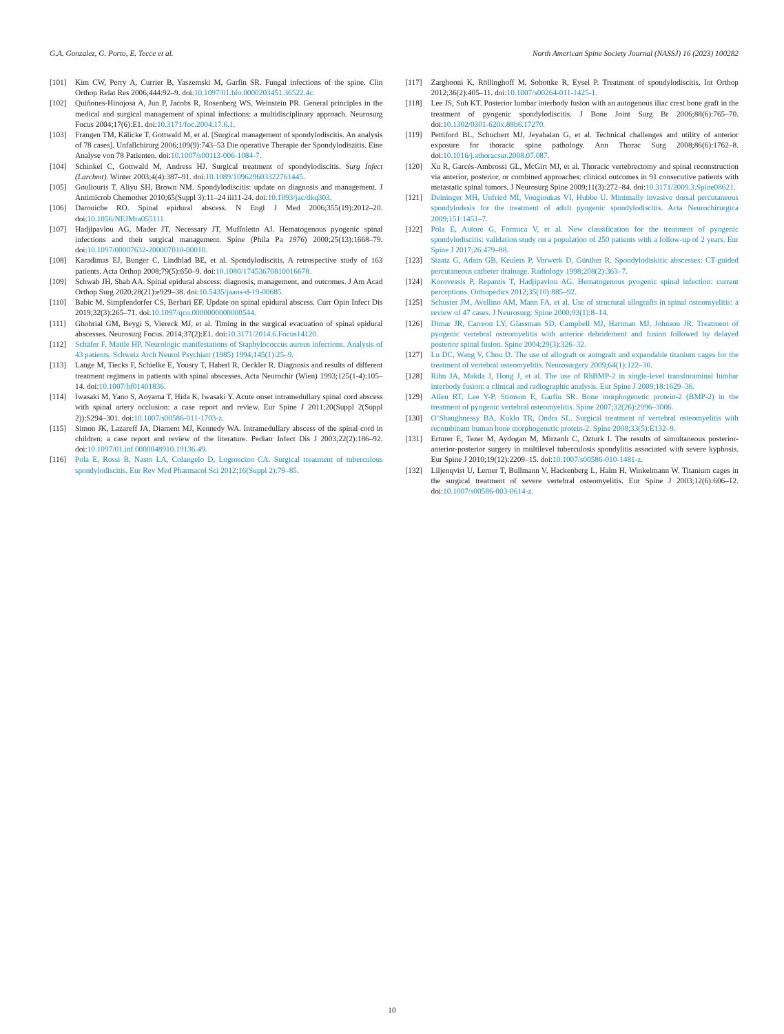G.A. Gonzalez, G. Porto, E. Tecce et al. North American Spine Society Journal (NASSJ) 16 (2023) 100282
[101] Kim CW, Perry A, Currier B, Yaszemski M, Garfin SR. Fungal infections of the spine. Clin Orthop Relat Res 2006;444:92–9. doi:10.1097/01.blo.0000203451.36522.4c.
[102] Quiñones-Hinojosa A, Jun P, Jacobs R, Rosenberg WS, Weinstein PR. General principles in the medical and surgical management of spinal infections: a multidisciplinary approach. Neurosurg Focus 2004;17(6):E1. doi:10.3171/foc.2004.17.6.1.
[103] Frangen TM, Kälicke T, Gottwald M, et al. [Surgical management of spondylodiscitis. An analysis of 78 cases]. Unfallchirurg 2006;109(9):743–53 Die operative Therapie der Spondylodiszitis. Eine Analyse von 78 Patienten. doi:10.1007/s00113-006-1084-7.
[104] Schinkel C, Gottwald M, Andress HJ. Surgical treatment of spondylodiscitis. Surg Infect (Larchmt). Winter 2003;4(4):387–91. doi:10.1089/109629603322761445.
[105] Gouliouris T, Aliyu SH, Brown NM. Spondylodiscitis: update on diagnosis and management. J Antimicrob Chemother 2010;65(Suppl 3):11–24 iii11-24. doi:10.1093/jac/dkq303.
[106] Darouiche RO. Spinal epidural abscess. N Engl J Med 2006;355(19):2012–20. doi:10.1056/NEJMra055111.
[107] Hadjipavlou AG, Mader JT, Necessary JT, Muffoletto AJ. Hematogenous pyogenic spinal infections and their surgical management. Spine (Phila Pa 1976) 2000;25(13):1668–79. doi:10.1097/00007632-200007010-00010.
[108] Karadimas EJ, Bunger C, Lindblad BE, et al. Spondylodiscitis. A retrospective study of 163 patients. Acta Orthop 2008;79(5):650–9. doi:10.1080/17453670810016678.
[109] Schwab JH, Shah AA. Spinal epidural abscess: diagnosis, management, and outcomes. J Am Acad Orthop Surg 2020;28(21):e929–38. doi:10.5435/jaaos-d-19-00685.
[110] Babic M, Simpfendorfer CS, Berbari EF. Update on spinal epidural abscess. Curr Opin Infect Dis 2019;32(3):265–71. doi:10.1097/qco.0000000000000544.
[111] Ghobrial GM, Beygi S, Viereck MJ, et al. Timing in the surgical evacuation of spinal epidural abscesses. Neurosurg Focus. 2014;37(2):E1. doi:10.3171/2014.6.Focus14120.
[112] Schäfer F, Mattle HP. Neurologic manifestations of Staphylococcus aureus infections. Analysis of 43 patients. Schweiz Arch Neurol Psychiatr (1985) 1994;145(1):25–9.
[113] Lange M, Tiecks F, Schielke E, Yousry T, Haberl R, Oeckler R. Diagnosis and results of different treatment regimens in patients with spinal abscesses. Acta Neurochir (Wien) 1993;125(1-4):105–14. doi:10.1007/bf01401836.
[114] Iwasaki M, Yano S, Aoyama T, Hida K, Iwasaki Y. Acute onset intramedullary spinal cord abscess with spinal artery occlusion: a case report and review. Eur Spine J 2011;20(Suppl 2(Suppl 2)):S294–301. doi:10.1007/s00586-011-1703-z.
[115] Simon JK, Lazareff JA, Diament MJ, Kennedy WA. Intramedullary abscess of the spinal cord in children: a case report and review of the literature. Pediatr Infect Dis J 2003;22(2):186–92. doi:10.1097/01.inf.0000048910.19136.49.
[116] Pola E, Rossi B, Nasto LA, Colangelo D, Logroscino CA. Surgical treatment of tuberculous spondylodiscitis. Eur Rev Med Pharmacol Sci 2012;16(Suppl 2):79–85.
[117] Zarghooni K, Röllinghoff M, Sobottke R, Eysel P. Treatment of spondylodiscitis. Int Orthop 2012;36(2):405–11. doi:10.1007/s00264-011-1425-1.
[118] Lee JS, Suh KT. Posterior lumbar interbody fusion with an autogenous iliac crest bone graft in the treatment of pyogenic spondylodiscitis. J Bone Joint Surg Br 2006;88(6):765–70. doi:10.1302/0301-620x.88b6.17270.
[119] Pettiford BL, Schuchert MJ, Jeyabalan G, et al. Technical challenges and utility of anterior exposure for thoracic spine pathology. Ann Thorac Surg 2008;86(6):1762–8. doi:10.1016/j.athoracsur.2008.07.087.
[120] Xu R, Garcés-Ambrossi GL, McGirt MJ, et al. Thoracic vertebrectomy and spinal reconstruction via anterior, posterior, or combined approaches: clinical outcomes in 91 consecutive patients with metastatic spinal tumors. J Neurosurg Spine 2009;11(3):272–84. doi:10.3171/2009.3.Spine08621.
[121] Deininger MH, Unfried MI, Vougioukas VI, Hubbe U. Minimally invasive dorsal percutaneous spondylodesis for the treatment of adult pyogenic spondylodiscitis. Acta Neurochirurgica 2009;151:1451–7.
[122] Pola E, Autore G, Formica V, et al. New classification for the treatment of pyogenic spondylodiscitis: validation study on a population of 250 patients with a follow-up of 2 years. Eur Spine J 2017;26:479–88.
[123] Staatz G, Adam GB, Keulers P, Vorwerk D, Günther R. Spondylodiskitic abscesses: CT-guided percutaneous catheter drainage. Radiology 1998;208(2):363–7.
[124] Korovessis P, Repantis T, Hadjipavlou AG. Hematogenous pyogenic spinal infection: current perceptions. Orthopedics 2012;35(10):885–92.
[125] Schuster JM, Avellino AM, Mann FA, et al. Use of structural allografts in spinal osteomyelitis: a review of 47 cases. J Neurosurg: Spine 2000;93(1):8–14.
[126] Dimar JR, Carreon LY, Glassman SD, Campbell MJ, Hartman MJ, Johnson JR. Treatment of pyogenic vertebral osteomyelitis with anterior debridement and fusion followed by delayed posterior spinal fusion. Spine 2004;29(3):326–32.
[127] Lu DC, Wang V, Chou D. The use of allograft or autograft and expandable titanium cages for the treatment of vertebral osteomyelitis. Neurosurgery 2009;64(1):122–30.
[128] Rihn JA, Makda J, Hong J, et al. The use of RhBMP-2 in single-level transforaminal lumbar interbody fusion: a clinical and radiographic analysis. Eur Spine J 2009;18:1629–36.
[129] Allen RT, Lee Y-P, Stimson E, Garfin SR. Bone morphogenetic protein-2 (BMP-2) in the treatment of pyogenic vertebral osteomyelitis. Spine 2007;32(26):2996–3006.
[130] O’Shaughnessy BA, Kuklo TR, Ondra SL. Surgical treatment of vertebral osteomyelitis with recombinant human bone morphogenetic protein-2. Spine 2008;33(5):E132–9.
[131] Erturer E, Tezer M, Aydogan M, Mirzanlı C, Ozturk I. The results of simultaneous posterior-anterior-posterior surgery in multilevel tuberculosis spondylitis associated with severe kyphosis. Eur Spine J 2010;19(12):2209–15. doi:10.1007/s00586-010-1481-z.
[132] Liljenqvist U, Lerner T, Bullmann V, Hackenberg L, Halm H, Winkelmann W. Titanium cages in the surgical treatment of severe vertebral osteomyelitis. Eur Spine J 2003;12(6):606–12. doi:10.1007/s00586-003-0614-z.
10